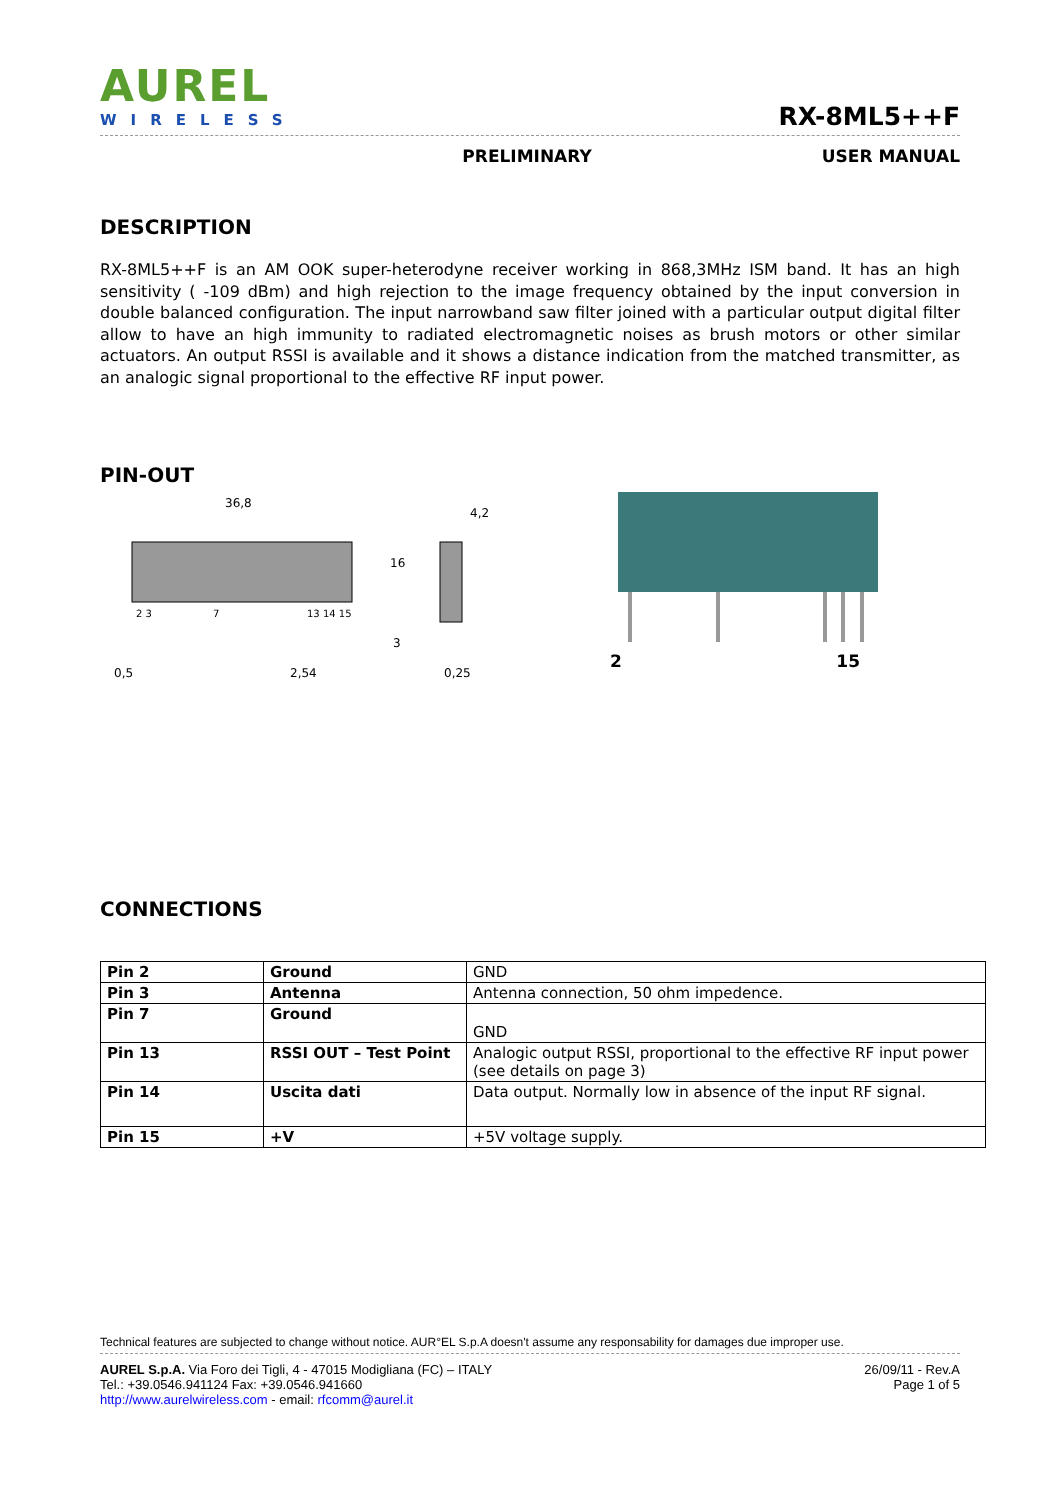AUREL
WIRELESS
RX-8ML5++F
PRELIMINARY USER MANUAL
DESCRIPTION
RX-8ML5++F is an AM OOK super-heterodyne receiver working in 868,3MHz ISM band. It has an high sensitivity ( -109 dBm) and high rejection to the image frequency obtained by the input conversion in double balanced configuration. The input narrowband saw filter joined with a particular output digital filter allow to have an high immunity to radiated electromagnetic noises as brush motors or other similar actuators. An output RSSI is available and it shows a distance indication from the matched transmitter, as an analogic signal proportional to the effective RF input power.
PIN-OUT
36,8
4,2
2 3
7
13 14 15
16
3
0,5
2,54
0,25
2 15
CONNECTIONS
| Pin 2 | Ground | GND |
| Pin 3 | Antenna | Antenna connection, 50 ohm impedence. |
| Pin 7 | Ground | GND |
| Pin 13 | RSSI OUT – Test Point | Analogic output RSSI, proportional to the effective RF input power (see details on page 3) |
| Pin 14 | Uscita dati | Data output. Normally low in absence of the input RF signal. |
| Pin 15 | +V | +5V voltage supply. |
Technical features are subjected to change without notice. AUR°EL S.p.A doesn't assume any responsability for damages due improper use.
AUREL S.p.A. Via Foro dei Tigli, 4 - 47015 Modigliana (FC) – ITALY
Tel.: +39.0546.941124 Fax: +39.0546.941660
http://www.aurelwireless.com - email: rfcomm@aurel.it
26/09/11 - Rev.A
Page 1 of 5